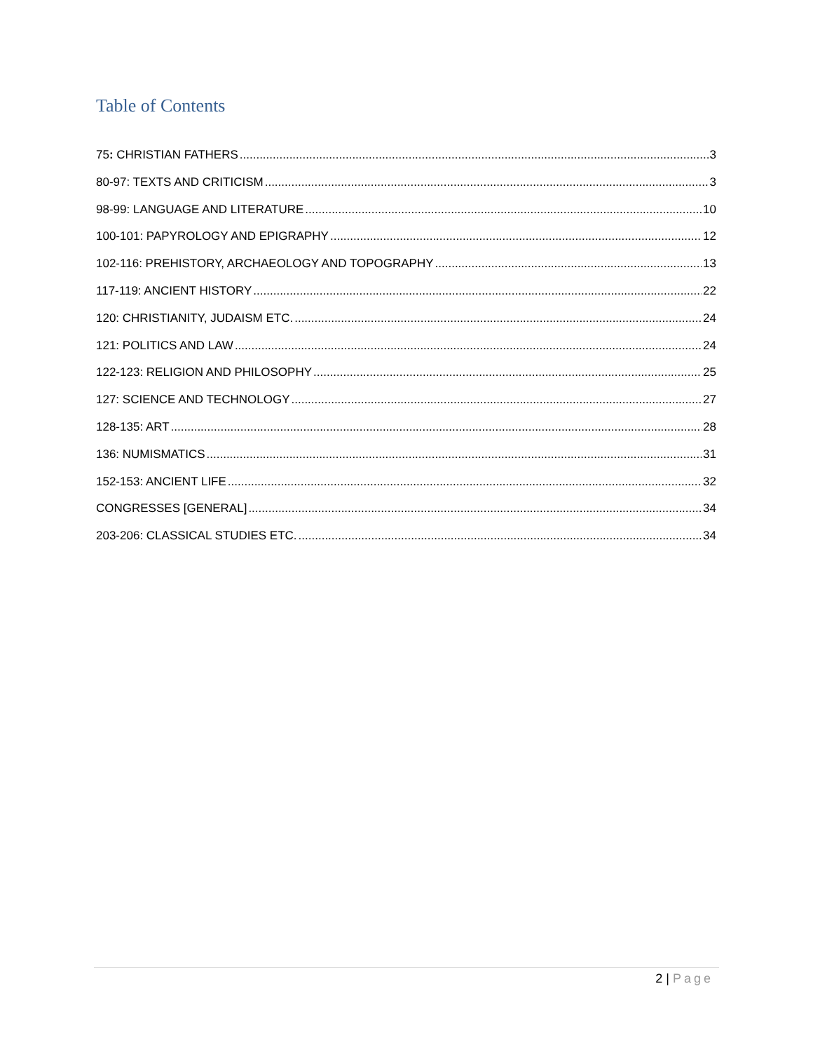Table of Contents
75: CHRISTIAN FATHERS 3
80-97: TEXTS AND CRITICISM 3
98-99: LANGUAGE AND LITERATURE 10
100-101: PAPYROLOGY AND EPIGRAPHY 12
102-116: PREHISTORY, ARCHAEOLOGY AND TOPOGRAPHY 13
117-119: ANCIENT HISTORY 22
120: CHRISTIANITY, JUDAISM ETC. 24
121: POLITICS AND LAW 24
122-123: RELIGION AND PHILOSOPHY 25
127: SCIENCE AND TECHNOLOGY 27
128-135: ART 28
136: NUMISMATICS 31
152-153: ANCIENT LIFE 32
CONGRESSES [GENERAL] 34
203-206: CLASSICAL STUDIES ETC. 34
2 | Page